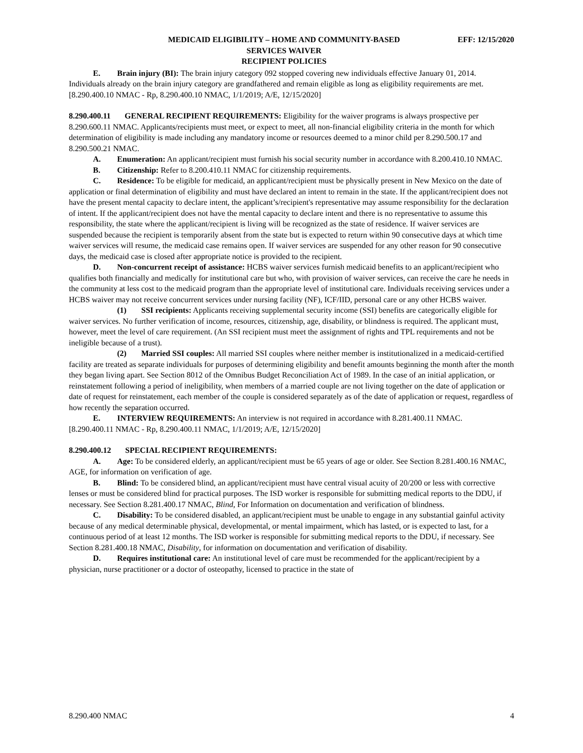MEDICAID ELIGIBILITY – HOME AND COMMUNITY-BASED
SERVICES WAIVER
RECIPIENT POLICIES
EFF: 12/15/2020
E. Brain injury (BI): The brain injury category 092 stopped covering new individuals effective January 01, 2014. Individuals already on the brain injury category are grandfathered and remain eligible as long as eligibility requirements are met.
[8.290.400.10 NMAC - Rp, 8.290.400.10 NMAC, 1/1/2019; A/E, 12/15/2020]
8.290.400.11 GENERAL RECIPIENT REQUIREMENTS: Eligibility for the waiver programs is always prospective per 8.290.600.11 NMAC. Applicants/recipients must meet, or expect to meet, all non-financial eligibility criteria in the month for which determination of eligibility is made including any mandatory income or resources deemed to a minor child per 8.290.500.17 and 8.290.500.21 NMAC.
A. Enumeration: An applicant/recipient must furnish his social security number in accordance with 8.200.410.10 NMAC.
B. Citizenship: Refer to 8.200.410.11 NMAC for citizenship requirements.
C. Residence: To be eligible for medicaid, an applicant/recipient must be physically present in New Mexico on the date of application or final determination of eligibility and must have declared an intent to remain in the state. If the applicant/recipient does not have the present mental capacity to declare intent, the applicant’s/recipient's representative may assume responsibility for the declaration of intent. If the applicant/recipient does not have the mental capacity to declare intent and there is no representative to assume this responsibility, the state where the applicant/recipient is living will be recognized as the state of residence. If waiver services are suspended because the recipient is temporarily absent from the state but is expected to return within 90 consecutive days at which time waiver services will resume, the medicaid case remains open. If waiver services are suspended for any other reason for 90 consecutive days, the medicaid case is closed after appropriate notice is provided to the recipient.
D. Non-concurrent receipt of assistance: HCBS waiver services furnish medicaid benefits to an applicant/recipient who qualifies both financially and medically for institutional care but who, with provision of waiver services, can receive the care he needs in the community at less cost to the medicaid program than the appropriate level of institutional care. Individuals receiving services under a HCBS waiver may not receive concurrent services under nursing facility (NF), ICF/IID, personal care or any other HCBS waiver.
(1) SSI recipients: Applicants receiving supplemental security income (SSI) benefits are categorically eligible for waiver services. No further verification of income, resources, citizenship, age, disability, or blindness is required. The applicant must, however, meet the level of care requirement. (An SSI recipient must meet the assignment of rights and TPL requirements and not be ineligible because of a trust).
(2) Married SSI couples: All married SSI couples where neither member is institutionalized in a medicaid-certified facility are treated as separate individuals for purposes of determining eligibility and benefit amounts beginning the month after the month they began living apart. See Section 8012 of the Omnibus Budget Reconciliation Act of 1989. In the case of an initial application, or reinstatement following a period of ineligibility, when members of a married couple are not living together on the date of application or date of request for reinstatement, each member of the couple is considered separately as of the date of application or request, regardless of how recently the separation occurred.
E. INTERVIEW REQUIREMENTS: An interview is not required in accordance with 8.281.400.11 NMAC.
[8.290.400.11 NMAC - Rp, 8.290.400.11 NMAC, 1/1/2019; A/E, 12/15/2020]
8.290.400.12 SPECIAL RECIPIENT REQUIREMENTS:
A. Age: To be considered elderly, an applicant/recipient must be 65 years of age or older. See Section 8.281.400.16 NMAC, AGE, for information on verification of age.
B. Blind: To be considered blind, an applicant/recipient must have central visual acuity of 20/200 or less with corrective lenses or must be considered blind for practical purposes. The ISD worker is responsible for submitting medical reports to the DDU, if necessary. See Section 8.281.400.17 NMAC, Blind, For Information on documentation and verification of blindness.
C. Disability: To be considered disabled, an applicant/recipient must be unable to engage in any substantial gainful activity because of any medical determinable physical, developmental, or mental impairment, which has lasted, or is expected to last, for a continuous period of at least 12 months. The ISD worker is responsible for submitting medical reports to the DDU, if necessary. See Section 8.281.400.18 NMAC, Disability, for information on documentation and verification of disability.
D. Requires institutional care: An institutional level of care must be recommended for the applicant/recipient by a physician, nurse practitioner or a doctor of osteopathy, licensed to practice in the state of
8.290.400 NMAC 4